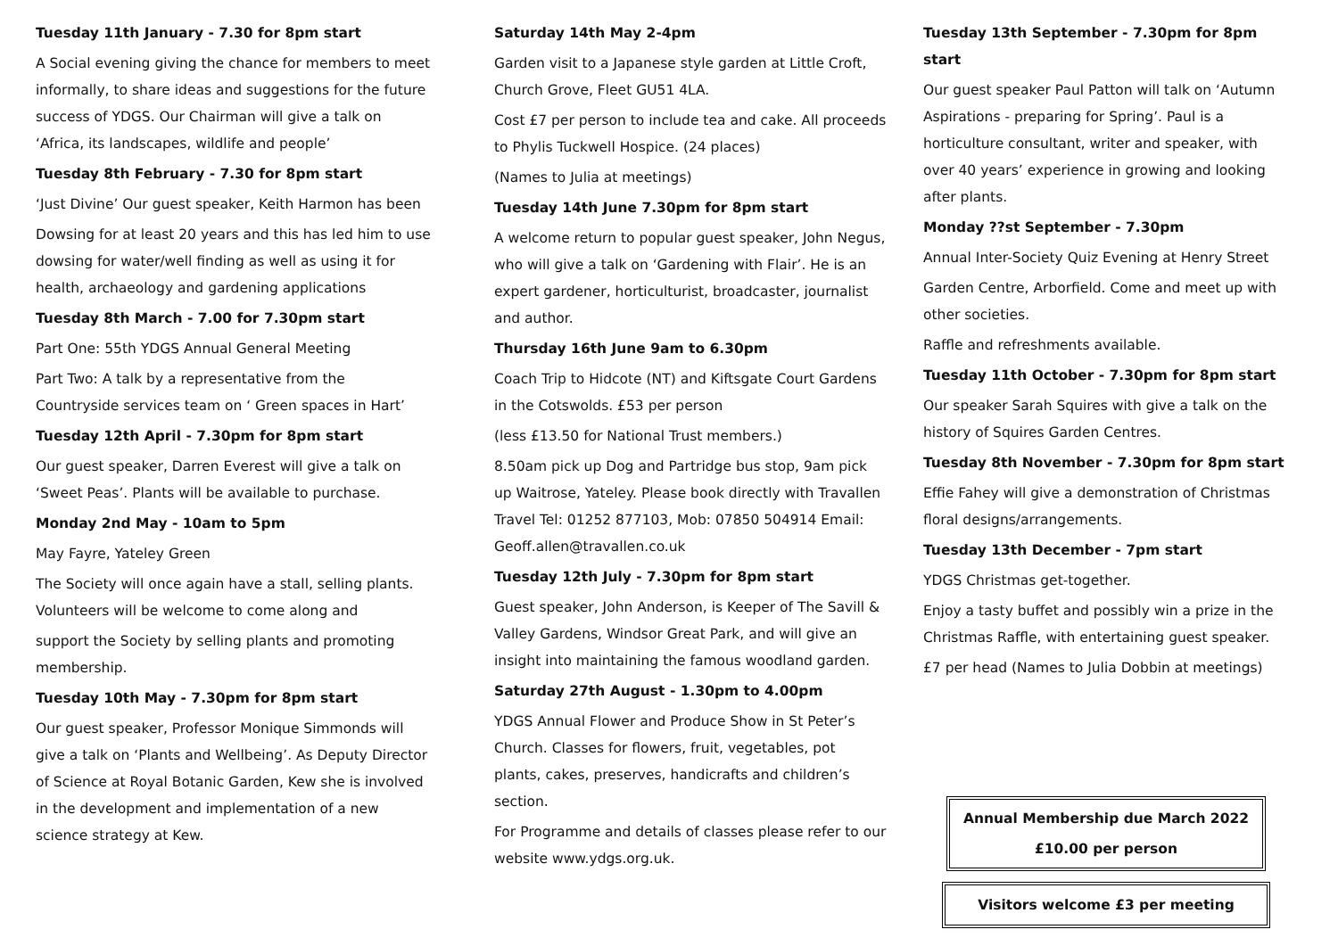Tuesday 11th January - 7.30 for 8pm start
A Social evening giving the chance for members to meet informally, to share ideas and suggestions for the future success of YDGS. Our Chairman will give a talk on ‘Africa, its landscapes, wildlife and people’
Tuesday 8th February - 7.30 for 8pm start
‘Just Divine’ Our guest speaker, Keith Harmon has been
Dowsing for at least 20 years and this has led him to use dowsing for water/well finding as well as using it for health, archaeology and gardening applications
Tuesday 8th March - 7.00 for 7.30pm start
Part One: 55th YDGS Annual General Meeting
Part Two: A talk by a representative from the Countryside services team on ‘ Green spaces in Hart’
Tuesday 12th April - 7.30pm for 8pm start
Our guest speaker, Darren Everest will give a talk on ‘Sweet Peas’. Plants will be available to purchase.
Monday 2nd May - 10am to 5pm
May Fayre, Yateley Green
The Society will once again have a stall, selling plants. Volunteers will be welcome to come along and
support the Society by selling plants and promoting membership.
Tuesday 10th May - 7.30pm for 8pm start
Our guest speaker, Professor Monique Simmonds will give a talk on ‘Plants and Wellbeing’. As Deputy Director of Science at Royal Botanic Garden, Kew she is involved in the development and implementation of a new science strategy at Kew.
Saturday 14th May 2-4pm
Garden visit to a Japanese style garden at Little Croft, Church Grove, Fleet GU51 4LA.
Cost £7 per person to include tea and cake. All proceeds to Phylis Tuckwell Hospice. (24 places)
(Names to Julia at meetings)
Tuesday 14th June 7.30pm for 8pm start
A welcome return to popular guest speaker, John Negus, who will give a talk on ‘Gardening with Flair’. He is an expert gardener, horticulturist, broadcaster, journalist and author.
Thursday 16th June 9am to 6.30pm
Coach Trip to Hidcote (NT) and Kiftsgate Court Gardens in the Cotswolds. £53 per person
(less £13.50 for National Trust members.)
8.50am pick up Dog and Partridge bus stop, 9am pick up Waitrose, Yateley. Please book directly with Travallen Travel Tel: 01252 877103, Mob: 07850 504914 Email: Geoff.allen@travallen.co.uk
Tuesday 12th July - 7.30pm for 8pm start
Guest speaker, John Anderson, is Keeper of The Savill & Valley Gardens, Windsor Great Park, and will give an insight into maintaining the famous woodland garden.
Saturday 27th August - 1.30pm to 4.00pm
YDGS Annual Flower and Produce Show in St Peter’s Church. Classes for flowers, fruit, vegetables, pot plants, cakes, preserves, handicrafts and children’s section.
For Programme and details of classes please refer to our website www.ydgs.org.uk.
Tuesday 13th September - 7.30pm for 8pm start
Our guest speaker Paul Patton will talk on ‘Autumn Aspirations - preparing for Spring’. Paul is a horticulture consultant, writer and speaker, with over 40 years’ experience in growing and looking after plants.
Monday ??st September - 7.30pm
Annual Inter-Society Quiz Evening at Henry Street
Garden Centre, Arborfield. Come and meet up with other societies.
Raffle and refreshments available.
Tuesday 11th October - 7.30pm for 8pm start
Our speaker Sarah Squires with give a talk on the history of Squires Garden Centres.
Tuesday 8th November - 7.30pm for 8pm start
Effie Fahey will give a demonstration of Christmas floral designs/arrangements.
Tuesday 13th December - 7pm start
YDGS Christmas get-together.
Enjoy a tasty buffet and possibly win a prize in the Christmas Raffle, with entertaining guest speaker.
£7 per head (Names to Julia Dobbin at meetings)
Annual Membership due March 2022
£10.00 per person
Visitors welcome £3 per meeting